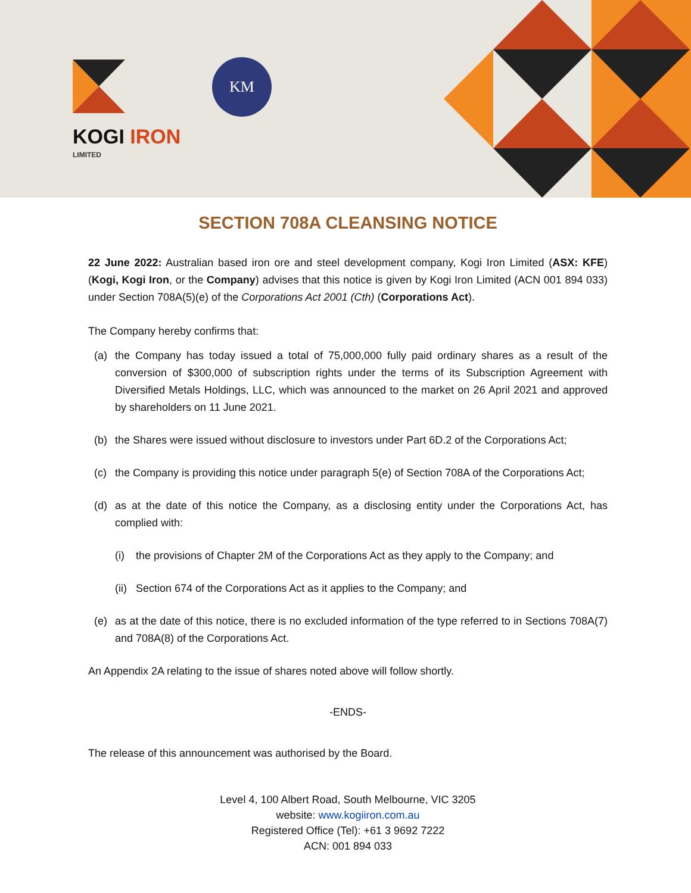KOGI IRON
LIMITED
KM
SECTION 708A CLEANSING NOTICE
22 June 2022: Australian based iron ore and steel development company, Kogi Iron Limited (ASX: KFE) (Kogi, Kogi Iron, or the Company) advises that this notice is given by Kogi Iron Limited (ACN 001 894 033) under Section 708A(5)(e) of the Corporations Act 2001 (Cth) (Corporations Act).
The Company hereby confirms that:
(a) the Company has today issued a total of 75,000,000 fully paid ordinary shares as a result of the conversion of $300,000 of subscription rights under the terms of its Subscription Agreement with Diversified Metals Holdings, LLC, which was announced to the market on 26 April 2021 and approved by shareholders on 11 June 2021.
(b) the Shares were issued without disclosure to investors under Part 6D.2 of the Corporations Act;
(c) the Company is providing this notice under paragraph 5(e) of Section 708A of the Corporations Act;
(d) as at the date of this notice the Company, as a disclosing entity under the Corporations Act, has complied with:
(i) the provisions of Chapter 2M of the Corporations Act as they apply to the Company; and
(ii) Section 674 of the Corporations Act as it applies to the Company; and
(e) as at the date of this notice, there is no excluded information of the type referred to in Sections 708A(7) and 708A(8) of the Corporations Act.
An Appendix 2A relating to the issue of shares noted above will follow shortly.
-ENDS-
The release of this announcement was authorised by the Board.
Level 4, 100 Albert Road, South Melbourne, VIC 3205
website: www.kogiiron.com.au
Registered Office (Tel): +61 3 9692 7222
ACN: 001 894 033